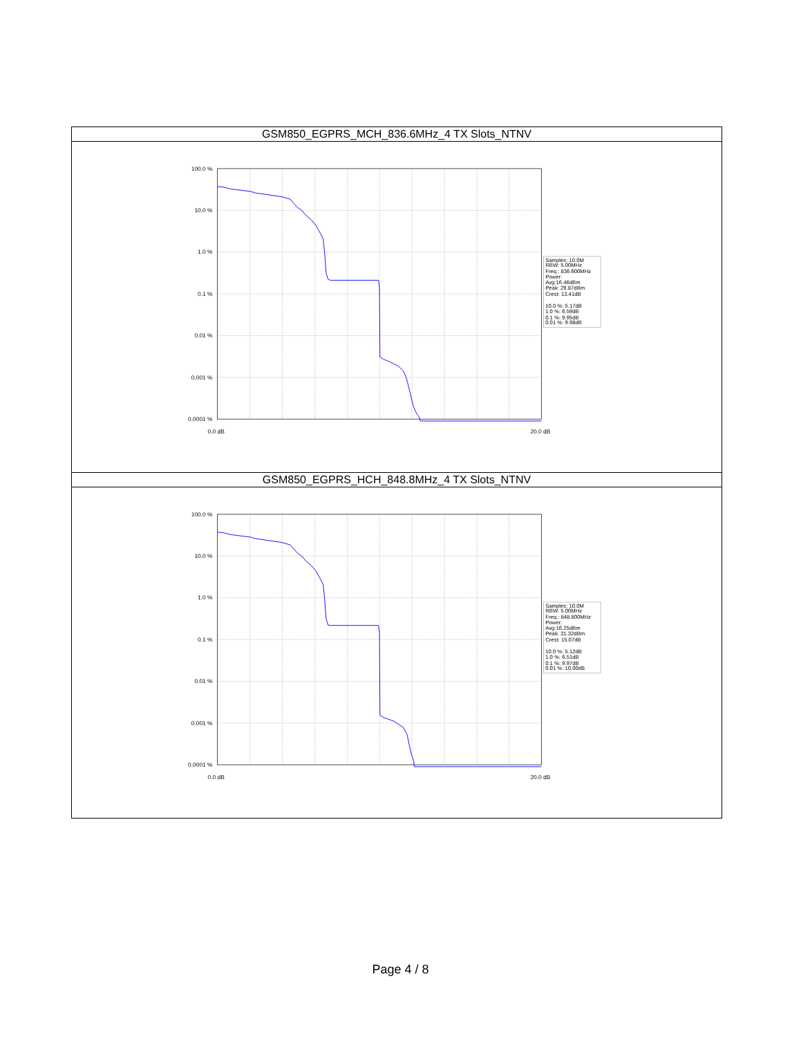| GSM850_EGPRS_MCH_836.6MHz_4 TX Slots_NTNV |
| 100.0 % 10.0 % 1.0 % 0.1 % 0.01 % 0.001 % 0.0001 % 0.0 dB 20.0 dB Samples: 10.0M RBW: 5.00MHz Freq.: 836.600MHz Power: Avg:16.46dBm Peak: 29.87dBm Crest: 13.41dB 10.0 %: 5.17dB 1.0 %: 6.59dB 0.1 %: 9.95dB 0.01 %: 9.98dB |
| GSM850_EGPRS_HCH_848.8MHz_4 TX Slots_NTNV |
| 100.0 % 10.0 % 1.0 % 0.1 % 0.01 % 0.001 % 0.0001 % 0.0 dB 20.0 dB Samples: 10.0M RBW: 5.00MHz Freq.: 848.800MHz Power: Avg:16.25dBm Peak: 31.32dBm Crest: 15.07dB 10.0 %: 5.12dB 1.0 %: 6.51dB 0.1 %: 9.97dB 0.01 %: 10.00dB |
Page 4 / 8